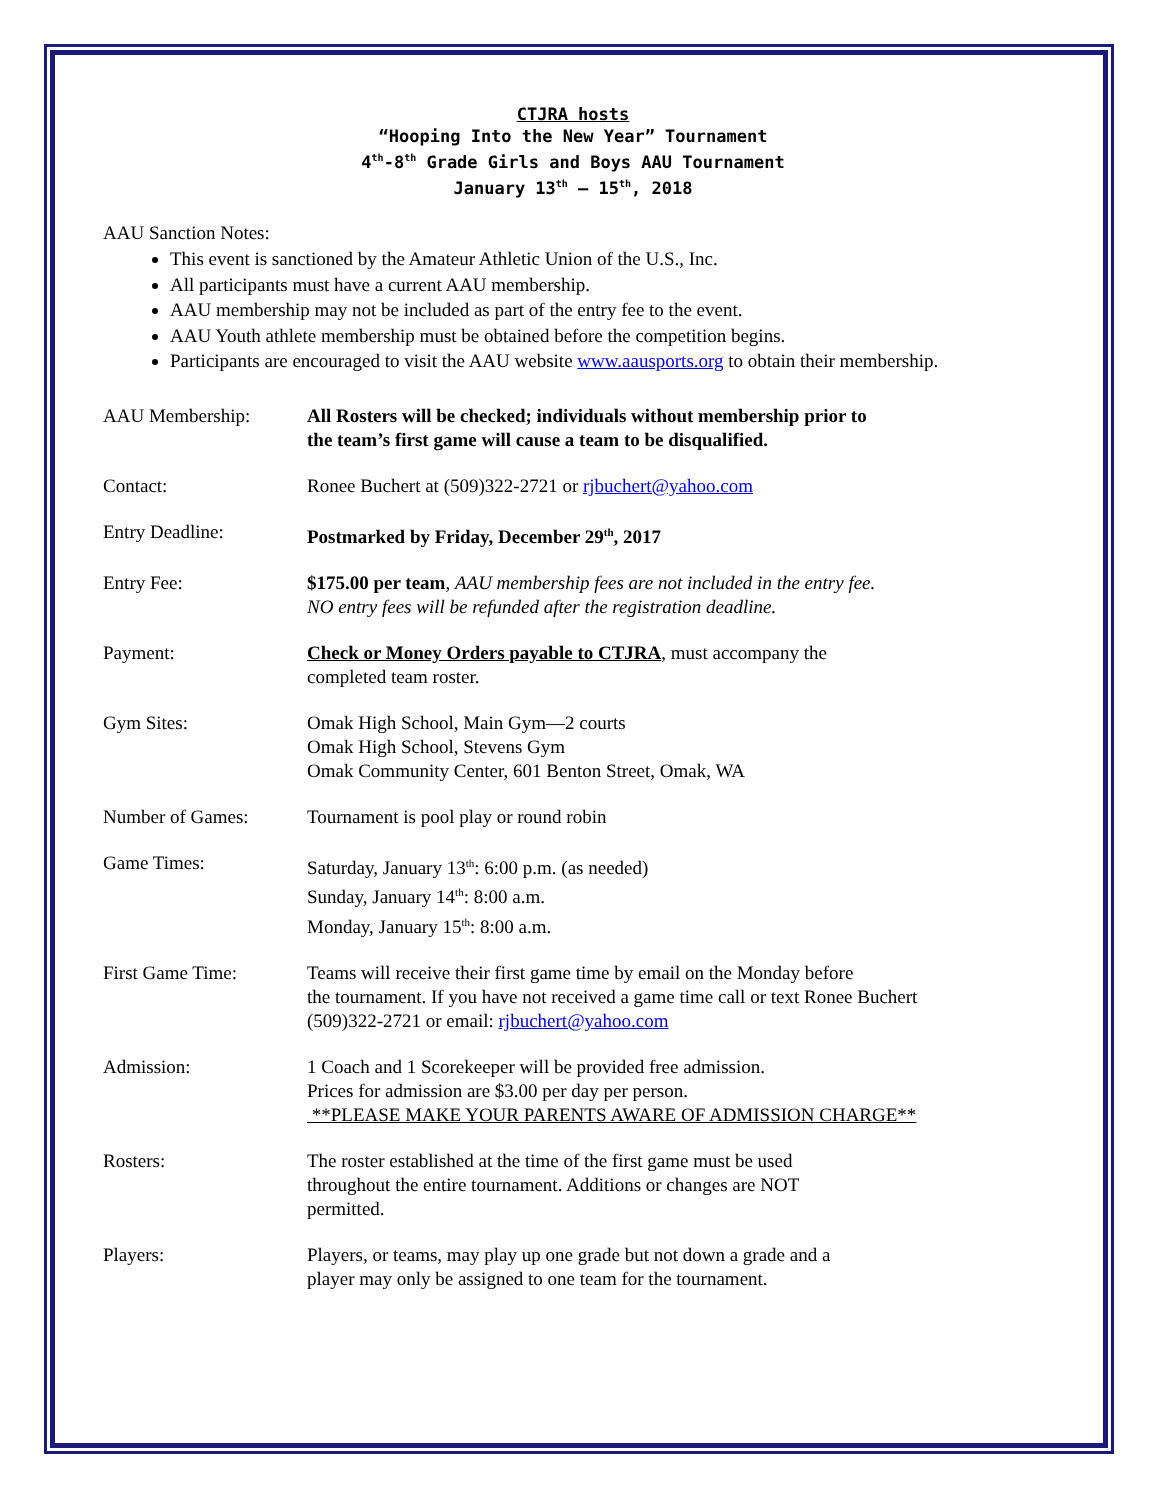CTJRA hosts
“Hooping Into the New Year” Tournament
4<sup>th</sup>-8<sup>th</sup> Grade Girls and Boys AAU Tournament
January 13<sup>th</sup> – 15<sup>th</sup>, 2018
AAU Sanction Notes:
This event is sanctioned by the Amateur Athletic Union of the U.S., Inc.
All participants must have a current AAU membership.
AAU membership may not be included as part of the entry fee to the event.
AAU Youth athlete membership must be obtained before the competition begins.
Participants are encouraged to visit the AAU website www.aausports.org to obtain their membership.
AAU Membership: All Rosters will be checked; individuals without membership prior to
the team’s first game will cause a team to be disqualified.
Contact: Ronee Buchert at (509)322-2721 or rjbuchert@yahoo.com
Entry Deadline: Postmarked by Friday, December 29<sup>th</sup>, 2017
Entry Fee: $175.00 per team, AAU membership fees are not included in the entry fee.
NO entry fees will be refunded after the registration deadline.
Payment: Check or Money Orders payable to CTJRA, must accompany the
completed team roster.
Gym Sites: Omak High School, Main Gym—2 courts
Omak High School, Stevens Gym
Omak Community Center, 601 Benton Street, Omak, WA
Number of Games: Tournament is pool play or round robin
Game Times: Saturday, January 13<sup>th</sup>: 6:00 p.m. (as needed)
Sunday, January 14<sup>th</sup>: 8:00 a.m.
Monday, January 15<sup>th</sup>: 8:00 a.m.
First Game Time: Teams will receive their first game time by email on the Monday before
the tournament. If you have not received a game time call or text Ronee Buchert
(509)322-2721 or email: rjbuchert@yahoo.com
Admission: 1 Coach and 1 Scorekeeper will be provided free admission.
Prices for admission are $3.00 per day per person.
**PLEASE MAKE YOUR PARENTS AWARE OF ADMISSION CHARGE**
Rosters: The roster established at the time of the first game must be used
throughout the entire tournament. Additions or changes are NOT
permitted.
Players: Players, or teams, may play up one grade but not down a grade and a
player may only be assigned to one team for the tournament.